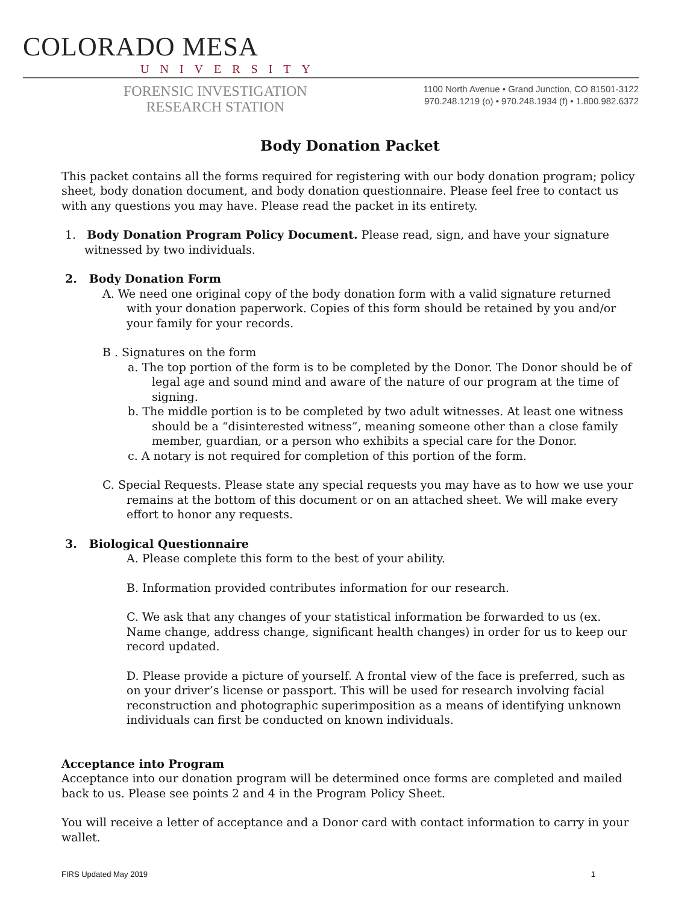COLORADO MESA
UNIVERSITY
FORENSIC INVESTIGATION
RESEARCH STATION
1100 North Avenue • Grand Junction, CO 81501-3122
970.248.1219 (o) • 970.248.1934 (f) • 1.800.982.6372
Body Donation Packet
This packet contains all the forms required for registering with our body donation program; policy sheet, body donation document, and body donation questionnaire. Please feel free to contact us with any questions you may have. Please read the packet in its entirety.
1. Body Donation Program Policy Document. Please read, sign, and have your signature witnessed by two individuals.
2. Body Donation Form
A. We need one original copy of the body donation form with a valid signature returned with your donation paperwork. Copies of this form should be retained by you and/or your family for your records.
B . Signatures on the form
a. The top portion of the form is to be completed by the Donor. The Donor should be of legal age and sound mind and aware of the nature of our program at the time of signing.
b. The middle portion is to be completed by two adult witnesses. At least one witness should be a “disinterested witness”, meaning someone other than a close family member, guardian, or a person who exhibits a special care for the Donor.
c. A notary is not required for completion of this portion of the form.
C. Special Requests. Please state any special requests you may have as to how we use your remains at the bottom of this document or on an attached sheet. We will make every effort to honor any requests.
3. Biological Questionnaire
A. Please complete this form to the best of your ability.
B. Information provided contributes information for our research.
C. We ask that any changes of your statistical information be forwarded to us (ex. Name change, address change, significant health changes) in order for us to keep our record updated.
D. Please provide a picture of yourself. A frontal view of the face is preferred, such as on your driver’s license or passport. This will be used for research involving facial reconstruction and photographic superimposition as a means of identifying unknown individuals can first be conducted on known individuals.
Acceptance into Program
Acceptance into our donation program will be determined once forms are completed and mailed back to us. Please see points 2 and 4 in the Program Policy Sheet.
You will receive a letter of acceptance and a Donor card with contact information to carry in your wallet.
FIRS Updated May 2019 1